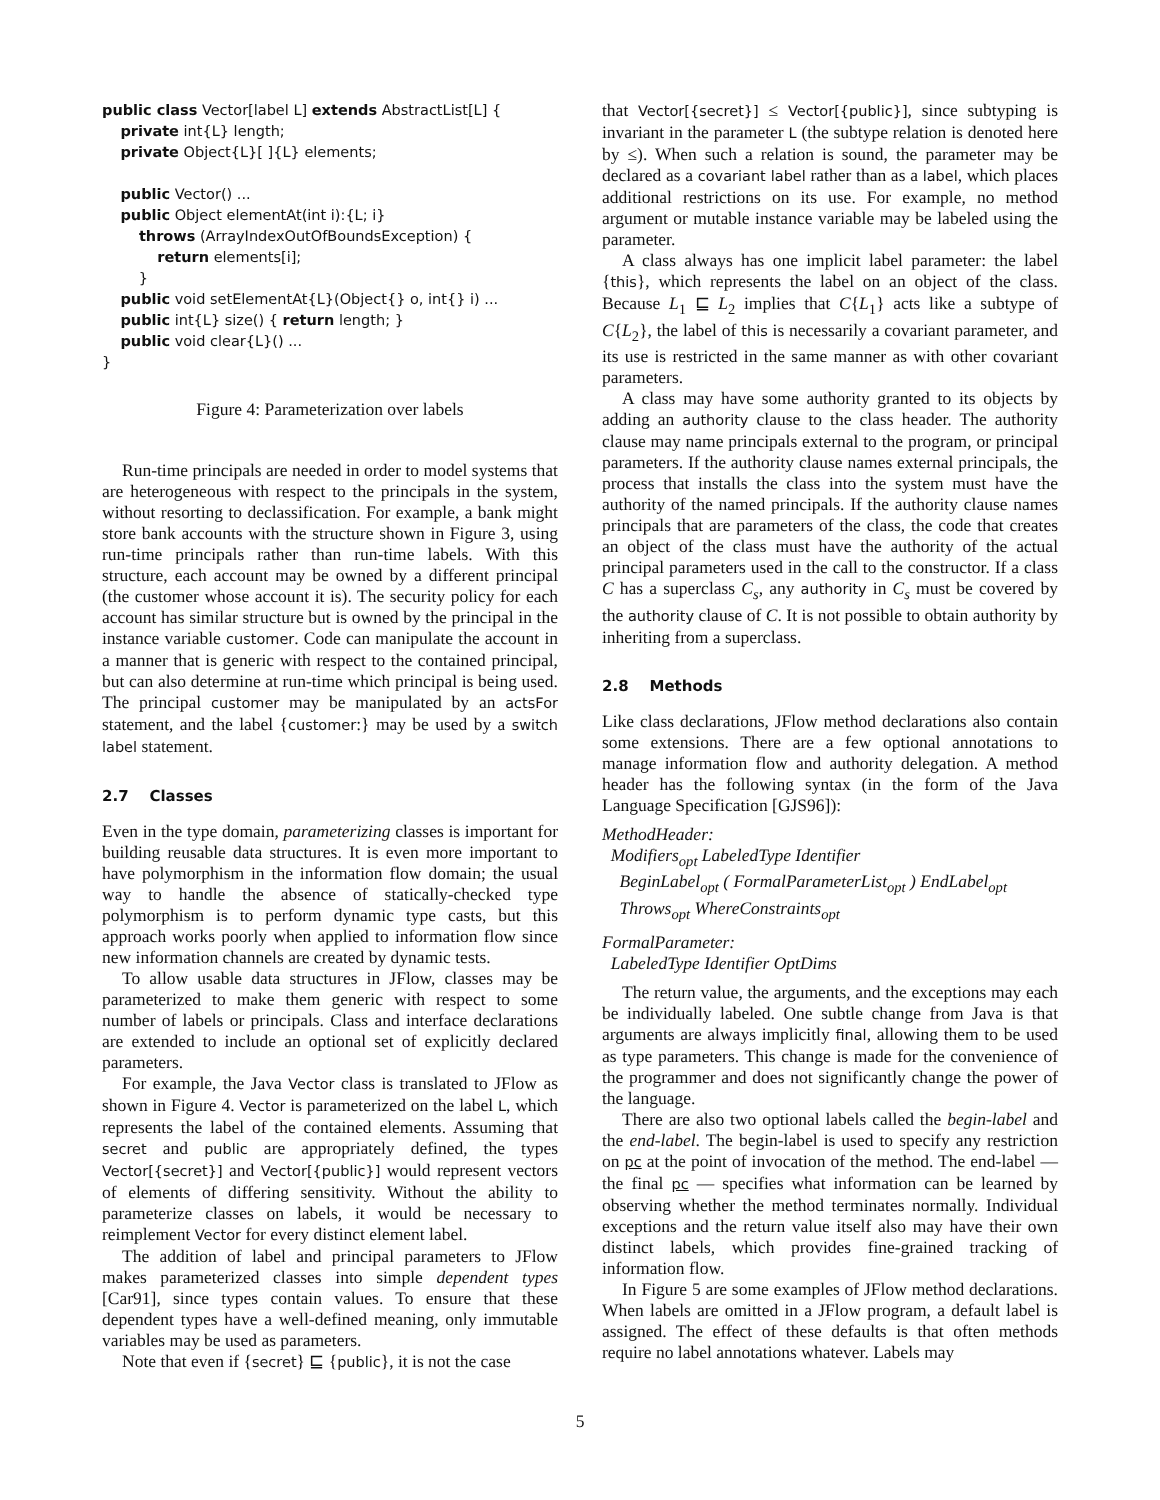public class Vector[label L] extends AbstractList[L] {
    private int{L} length;
    private Object{L}[ ]{L} elements;

    public Vector() ...
    public Object elementAt(int i):{L; i}
        throws (ArrayIndexOutOfBoundsException) {
            return elements[i];
        }
    public void setElementAt{L}(Object{} o, int{} i) ...
    public int{L} size() { return length; }
    public void clear{L}() ...
}
Figure 4: Parameterization over labels
Run-time principals are needed in order to model systems that are heterogeneous with respect to the principals in the system, without resorting to declassification. For example, a bank might store bank accounts with the structure shown in Figure 3, using run-time principals rather than run-time labels. With this structure, each account may be owned by a different principal (the customer whose account it is). The security policy for each account has similar structure but is owned by the principal in the instance variable customer. Code can manipulate the account in a manner that is generic with respect to the contained principal, but can also determine at run-time which principal is being used. The principal customer may be manipulated by an actsFor statement, and the label {customer:} may be used by a switch label statement.
2.7 Classes
Even in the type domain, parameterizing classes is important for building reusable data structures. It is even more important to have polymorphism in the information flow domain; the usual way to handle the absence of statically-checked type polymorphism is to perform dynamic type casts, but this approach works poorly when applied to information flow since new information channels are created by dynamic tests.
To allow usable data structures in JFlow, classes may be parameterized to make them generic with respect to some number of labels or principals. Class and interface declarations are extended to include an optional set of explicitly declared parameters.
For example, the Java Vector class is translated to JFlow as shown in Figure 4. Vector is parameterized on the label L, which represents the label of the contained elements. Assuming that secret and public are appropriately defined, the types Vector[{secret}] and Vector[{public}] would represent vectors of elements of differing sensitivity. Without the ability to parameterize classes on labels, it would be necessary to reimplement Vector for every distinct element label.
The addition of label and principal parameters to JFlow makes parameterized classes into simple dependent types [Car91], since types contain values. To ensure that these dependent types have a well-defined meaning, only immutable variables may be used as parameters.
Note that even if {secret} ⊑ {public}, it is not the case
that Vector[{secret}] ≤ Vector[{public}], since subtyping is invariant in the parameter L (the subtype relation is denoted here by ≤). When such a relation is sound, the parameter may be declared as a covariant label rather than as a label, which places additional restrictions on its use. For example, no method argument or mutable instance variable may be labeled using the parameter.
A class always has one implicit label parameter: the label {this}, which represents the label on an object of the class. Because L<sub>1</sub> ⊑ L<sub>2</sub> implies that C{L<sub>1</sub>} acts like a subtype of C{L<sub>2</sub>}, the label of this is necessarily a covariant parameter, and its use is restricted in the same manner as with other covariant parameters.
A class may have some authority granted to its objects by adding an authority clause to the class header. The authority clause may name principals external to the program, or principal parameters. If the authority clause names external principals, the process that installs the class into the system must have the authority of the named principals. If the authority clause names principals that are parameters of the class, the code that creates an object of the class must have the authority of the actual principal parameters used in the call to the constructor. If a class C has a superclass C<sub>s</sub>, any authority in C<sub>s</sub> must be covered by the authority clause of C. It is not possible to obtain authority by inheriting from a superclass.
2.8 Methods
Like class declarations, JFlow method declarations also contain some extensions. There are a few optional annotations to manage information flow and authority delegation. A method header has the following syntax (in the form of the Java Language Specification [GJS96]):
MethodHeader:
Modifiers<sub>opt</sub> LabeledType Identifier
BeginLabel<sub>opt</sub> ( FormalParameterList<sub>opt</sub> ) EndLabel<sub>opt</sub>
Throws<sub>opt</sub> WhereConstraints<sub>opt</sub>
FormalParameter:
LabeledType Identifier OptDims
The return value, the arguments, and the exceptions may each be individually labeled. One subtle change from Java is that arguments are always implicitly final, allowing them to be used as type parameters. This change is made for the convenience of the programmer and does not significantly change the power of the language.
There are also two optional labels called the begin-label and the end-label. The begin-label is used to specify any restriction on pc at the point of invocation of the method. The end-label — the final pc — specifies what information can be learned by observing whether the method terminates normally. Individual exceptions and the return value itself also may have their own distinct labels, which provides fine-grained tracking of information flow.
In Figure 5 are some examples of JFlow method declarations. When labels are omitted in a JFlow program, a default label is assigned. The effect of these defaults is that often methods require no label annotations whatever. Labels may
5